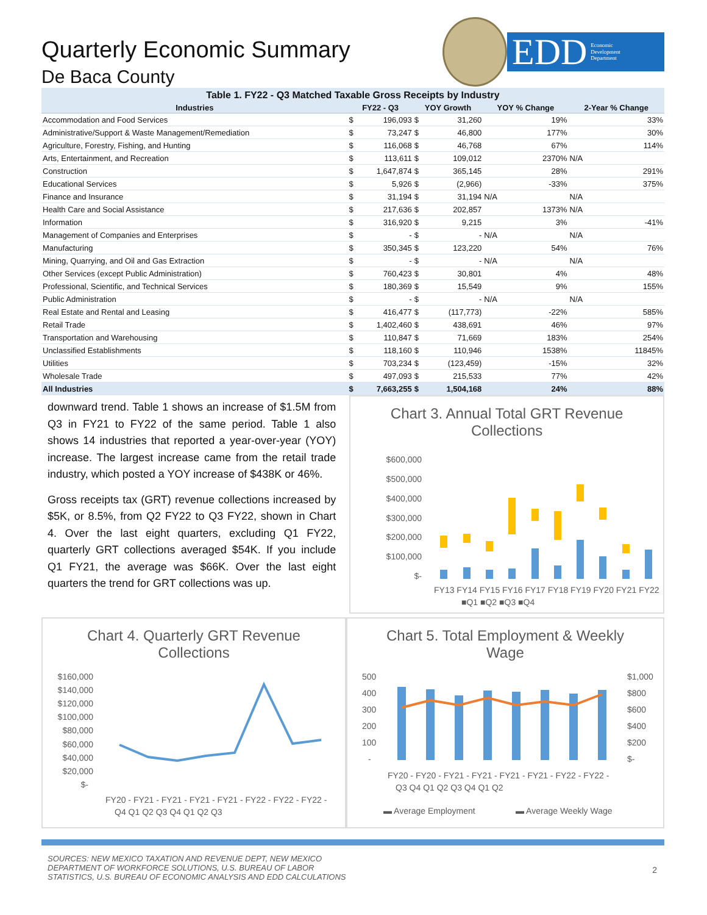Quarterly Economic Summary
De Baca County
EDD Economic
Development
Department
Table 1. FY22 - Q3 Matched Taxable Gross Receipts by Industry
| Industries | FY22 - Q3 | | YOY Growth | | YOY % Change | 2-Year % Change |
| --- | --- | --- | --- | --- | --- | --- |
| Accommodation and Food Services | $ | 196,093 | $ | 31,260 | 19% | 33% |
| Administrative/Support & Waste Management/Remediation | $ | 73,247 | $ | 46,800 | 177% | 30% |
| Agriculture, Forestry, Fishing, and Hunting | $ | 116,068 | $ | 46,768 | 67% | 114% |
| Arts, Entertainment, and Recreation | $ | 113,611 | $ | 109,012 | 2370% | N/A |
| Construction | $ | 1,647,874 | $ | 365,145 | 28% | 291% |
| Educational Services | $ | 5,926 | $ | (2,966) | -33% | 375% |
| Finance and Insurance | $ | 31,194 | $ | 31,194 | N/A | N/A |
| Health Care and Social Assistance | $ | 217,636 | $ | 202,857 | 1373% | N/A |
| Information | $ | 316,920 | $ | 9,215 | 3% | -41% |
| Management of Companies and Enterprises | $ | - | $ | - | N/A | N/A |
| Manufacturing | $ | 350,345 | $ | 123,220 | 54% | 76% |
| Mining, Quarrying, and Oil and Gas Extraction | $ | - | $ | - | N/A | N/A |
| Other Services (except Public Administration) | $ | 760,423 | $ | 30,801 | 4% | 48% |
| Professional, Scientific, and Technical Services | $ | 180,369 | $ | 15,549 | 9% | 155% |
| Public Administration | $ | - | $ | - | N/A | N/A |
| Real Estate and Rental and Leasing | $ | 416,477 | $ | (117,773) | -22% | 585% |
| Retail Trade | $ | 1,402,460 | $ | 438,691 | 46% | 97% |
| Transportation and Warehousing | $ | 110,847 | $ | 71,669 | 183% | 254% |
| Unclassified Establishments | $ | 118,160 | $ | 110,946 | 1538% | 11845% |
| Utilities | $ | 703,234 | $ | (123,459) | -15% | 32% |
| Wholesale Trade | $ | 497,093 | $ | 215,533 | 77% | 42% |
| All Industries | $ | 7,663,255 | $ | 1,504,168 | 24% | 88% |
downward trend. Table 1 shows an increase of $1.5M from Q3 in FY21 to FY22 of the same period. Table 1 also shows 14 industries that reported a year-over-year (YOY) increase. The largest increase came from the retail trade industry, which posted a YOY increase of $438K or 46%.
Gross receipts tax (GRT) revenue collections increased by $5K, or 8.5%, from Q2 FY22 to Q3 FY22, shown in Chart 4. Over the last eight quarters, excluding Q1 FY22, quarterly GRT collections averaged $54K. If you include Q1 FY21, the average was $66K. Over the last eight quarters the trend for GRT collections was up.
Chart 3. Annual Total GRT Revenue Collections
$600,000
$500,000
$400,000
$300,000
$200,000
$100,000
$-
FY13 FY14 FY15 FY16 FY17 FY18 FY19 FY20 FY21 FY22
■Q1 ■Q2 ■Q3 ■Q4
Chart 4. Quarterly GRT Revenue Collections
$160,000
$140,000
$120,000
$100,000
$80,000
$60,000
$40,000
$20,000
$-
FY20 - FY21 - FY21 - FY21 - FY21 - FY22 - FY22 - FY22 -
Q4 Q1 Q2 Q3 Q4 Q1 Q2 Q3
Chart 5. Total Employment & Weekly Wage
500
400
300
200
100
-
$1,000
$800
$600
$400
$200
$-
FY20 - FY20 - FY21 - FY21 - FY21 - FY21 - FY22 - FY22 -
Q3 Q4 Q1 Q2 Q3 Q4 Q1 Q2
▬ Average Employment
▬ Average Weekly Wage
SOURCES: NEW MEXICO TAXATION AND REVENUE DEPT, NEW MEXICO
DEPARTMENT OF WORKFORCE SOLUTIONS, U.S. BUREAU OF LABOR
STATISTICS, U.S. BUREAU OF ECONOMIC ANALYSIS AND EDD CALCULATIONS
2